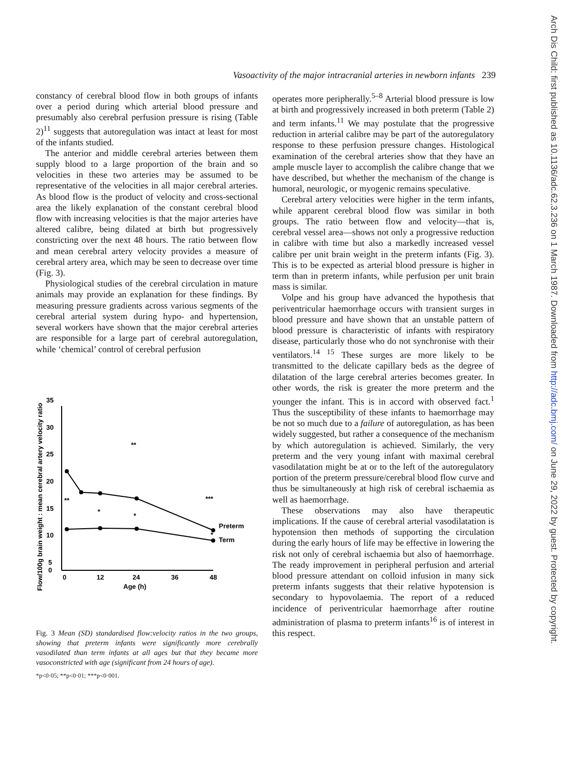Vasoactivity of the major intracranial arteries in newborn infants 239
constancy of cerebral blood flow in both groups of infants over a period during which arterial blood pressure and presumably also cerebral perfusion pressure is rising (Table 2)<sup>11</sup> suggests that autoregulation was intact at least for most of the infants studied.
The anterior and middle cerebral arteries between them supply blood to a large proportion of the brain and so velocities in these two arteries may be assumed to be representative of the velocities in all major cerebral arteries. As blood flow is the product of velocity and cross-sectional area the likely explanation of the constant cerebral blood flow with increasing velocities is that the major arteries have altered calibre, being dilated at birth but progressively constricting over the next 48 hours. The ratio between flow and mean cerebral artery velocity provides a measure of cerebral artery area, which may be seen to decrease over time (Fig. 3).
Physiological studies of the cerebral circulation in mature animals may provide an explanation for these findings. By measuring pressure gradients across various segments of the cerebral arterial system during hypo- and hypertension, several workers have shown that the major cerebral arteries are responsible for a large part of cerebral autoregulation, while ‘chemical’ control of cerebral perfusion
Flow/100g brain weight : mean cerebral artery velocity ratio
35
30
25
20
15
10
5
0
0
12
24
36
48
Age (h)
**
*
*
**
***
*
Preterm
Term
Fig. 3 Mean (SD) standardised flow:velocity ratios in the two groups, showing that preterm infants were significantly more cerebrally vasodilated than term infants at all ages but that they became more vasoconstricted with age (significant from 24 hours of age).
*p<0·05; **p<0·01; ***p<0·001.
operates more peripherally.<sup>5–8</sup> Arterial blood pressure is low at birth and progressively increased in both preterm (Table 2) and term infants.<sup>11</sup> We may postulate that the progressive reduction in arterial calibre may be part of the autoregulatory response to these perfusion pressure changes. Histological examination of the cerebral arteries show that they have an ample muscle layer to accomplish the calibre change that we have described, but whether the mechanism of the change is humoral, neurologic, or myogenic remains speculative.
Cerebral artery velocities were higher in the term infants, while apparent cerebral blood flow was similar in both groups. The ratio between flow and velocity—that is, cerebral vessel area—shows not only a progressive reduction in calibre with time but also a markedly increased vessel calibre per unit brain weight in the preterm infants (Fig. 3). This is to be expected as arterial blood pressure is higher in term than in preterm infants, while perfusion per unit brain mass is similar.
Volpe and his group have advanced the hypothesis that periventricular haemorrhage occurs with transient surges in blood pressure and have shown that an unstable pattern of blood pressure is characteristic of infants with respiratory disease, particularly those who do not synchronise with their ventilators.<sup>14 15</sup> These surges are more likely to be transmitted to the delicate capillary beds as the degree of dilatation of the large cerebral arteries becomes greater. In other words, the risk is greater the more preterm and the younger the infant. This is in accord with observed fact.<sup>1</sup> Thus the susceptibility of these infants to haemorrhage may be not so much due to a failure of autoregulation, as has been widely suggested, but rather a consequence of the mechanism by which autoregulation is achieved. Similarly, the very preterm and the very young infant with maximal cerebral vasodilatation might be at or to the left of the autoregulatory portion of the preterm pressure/cerebral blood flow curve and thus be simultaneously at high risk of cerebral ischaemia as well as haemorrhage.
These observations may also have therapeutic implications. If the cause of cerebral arterial vasodilatation is hypotension then methods of supporting the circulation during the early hours of life may be effective in lowering the risk not only of cerebral ischaemia but also of haemorrhage. The ready improvement in peripheral perfusion and arterial blood pressure attendant on colloid infusion in many sick preterm infants suggests that their relative hypotension is secondary to hypovolaemia. The report of a reduced incidence of periventricular haemorrhage after routine administration of plasma to preterm infants<sup>16</sup> is of interest in this respect.
Arch Dis Child: first published as 10.1136/adc.62.3.236 on 1 March 1987. Downloaded from http://adc.bmj.com/ on June 29, 2022 by guest. Protected by copyright.